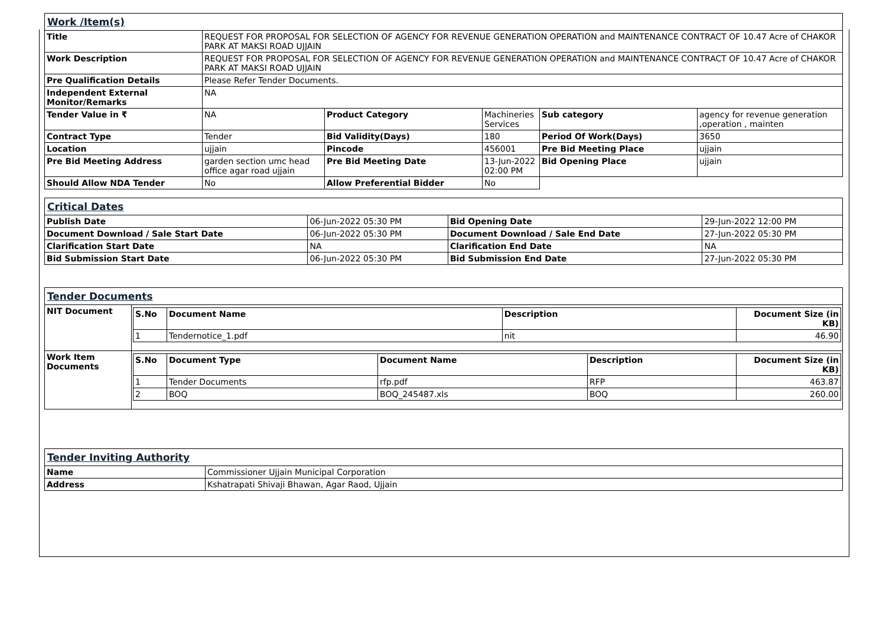| Work /Item(s) | | | | | |
| Title | REQUEST FOR PROPOSAL FOR SELECTION OF AGENCY FOR REVENUE GENERATION OPERATION and MAINTENANCE CONTRACT OF 10.47 Acre of CHAKOR PARK AT MAKSI ROAD UJJAIN | | | | |
| Work Description | REQUEST FOR PROPOSAL FOR SELECTION OF AGENCY FOR REVENUE GENERATION OPERATION and MAINTENANCE CONTRACT OF 10.47 Acre of CHAKOR PARK AT MAKSI ROAD UJJAIN | | | | |
| Pre Qualification Details | Please Refer Tender Documents. | | | | |
| Independent External Monitor/Remarks | NA | | | | |
| Tender Value in ₹ | NA | Product Category | Machineries Services | Sub category | agency for revenue generation ,operation , mainten |
| Contract Type | Tender | Bid Validity(Days) | 180 | Period Of Work(Days) | 3650 |
| Location | ujjain | Pincode | 456001 | Pre Bid Meeting Place | ujjain |
| Pre Bid Meeting Address | garden section umc head office agar road ujjain | Pre Bid Meeting Date | 13-Jun-2022 02:00 PM | Bid Opening Place | ujjain |
| Should Allow NDA Tender | No | Allow Preferential Bidder | No | | |
| Critical Dates | | | |
| Publish Date | 06-Jun-2022 05:30 PM | Bid Opening Date | 29-Jun-2022 12:00 PM |
| Document Download / Sale Start Date | 06-Jun-2022 05:30 PM | Document Download / Sale End Date | 27-Jun-2022 05:30 PM |
| Clarification Start Date | NA | Clarification End Date | NA |
| Bid Submission Start Date | 06-Jun-2022 05:30 PM | Bid Submission End Date | 27-Jun-2022 05:30 PM |
| Tender Documents | |
| NIT Document | / S.No / Document Name / Description / Document Size (in KB) / / --- / --- / --- / --- / / 1 / Tendernotice_1.pdf / nit / 46.90 / |
| Work Item Documents | / S.No / Document Type / Document Name / Description / Document Size (in KB) / / --- / --- / --- / --- / --- / / 1 / Tender Documents / rfp.pdf / RFP / 463.87 / / 2 / BOQ / BOQ_245487.xls / BOQ / 260.00 / |
| Tender Inviting Authority | |
| Name | Commissioner Ujjain Municipal Corporation |
| Address | Kshatrapati Shivaji Bhawan, Agar Raod, Ujjain |